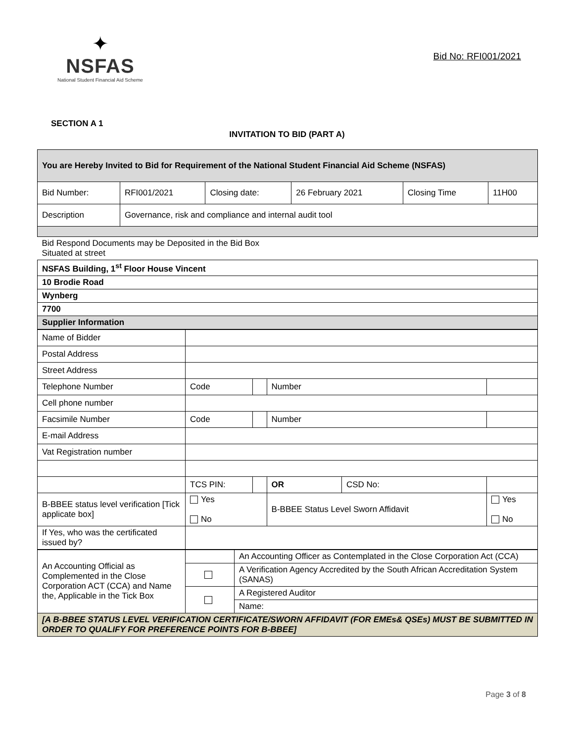✦
NSFAS
National Student Financial Aid Scheme
Bid No: RFI001/2021
SECTION A 1
INVITATION TO BID (PART A)
| You are Hereby Invited to Bid for Requirement of the National Student Financial Aid Scheme (NSFAS) | | | | | |
| Bid Number: | RFI001/2021 | Closing date: | 26 February 2021 | Closing Time | 11H00 |
| Description | Governance, risk and compliance and internal audit tool | | | | |
| Bid Respond Documents may be Deposited in the Bid Box Situated at street | | | | | |
| NSFAS Building, 1<sup>st</sup> Floor House Vincent | | | | | |
| 10 Brodie Road | | | | | |
| Wynberg | | | | | |
| 7700 | | | | | |
| Supplier Information | | | | | |
| Name of Bidder | | | | | |
| Postal Address | | | | | |
| Street Address | | | | | |
| Telephone Number | Code | | Number | | |
| Cell phone number | | | | | |
| Facsimile Number | Code | | Number | | |
| E-mail Address | | | | | |
| Vat Registration number | | | | | |
| | TCS PIN: | | OR | CSD No: | |
| B-BBEE status level verification [Tick applicate box] | Yes No | | B-BBEE Status Level Sworn Affidavit | | Yes No |
| If Yes, who was the certificated issued by? | | | | | |
| An Accounting Official as Complemented in the Close Corporation ACT (CCA) and Name the, Applicable in the Tick Box | | An Accounting Officer as Contemplated in the Close Corporation Act (CCA) |
| | | A Verification Agency Accredited by the South African Accreditation System (SANAS) |
| | | A Registered Auditor |
| | | Name: |
| [A B-BBEE STATUS LEVEL VERIFICATION CERTIFICATE/SWORN AFFIDAVIT (FOR EMEs& QSEs) MUST BE SUBMITTED IN ORDER TO QUALIFY FOR PREFERENCE POINTS FOR B-BBEE] | | |
Page 3 of 8